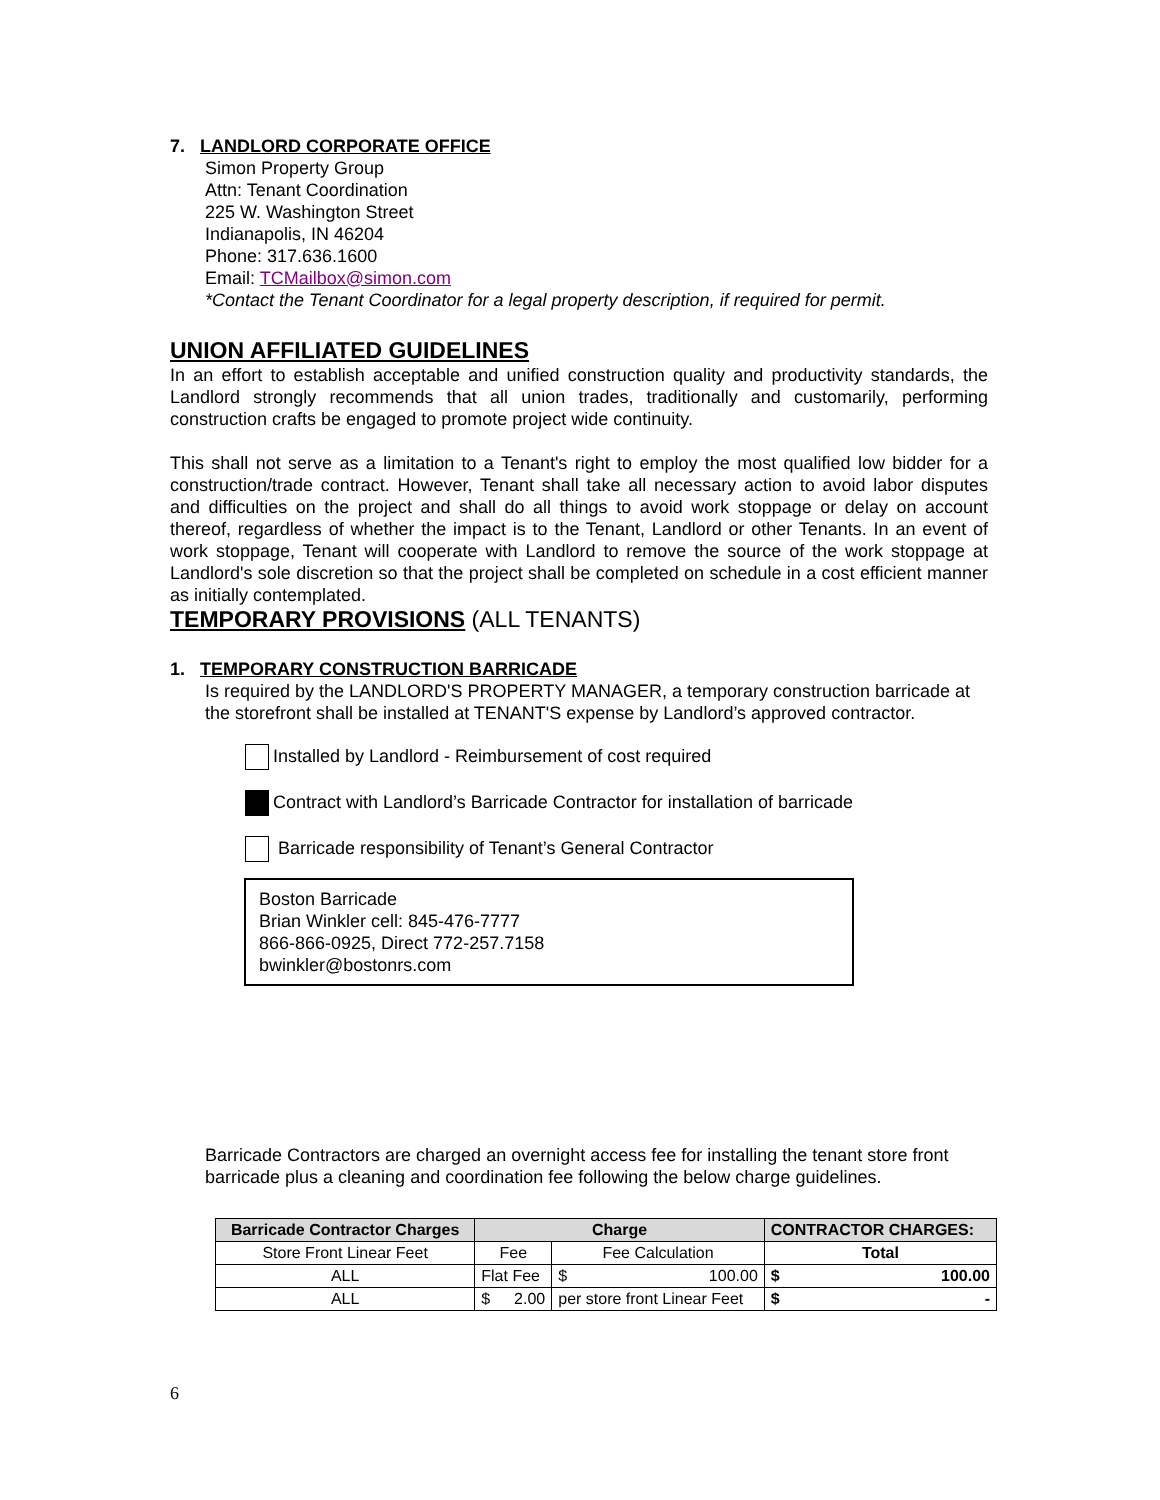7. LANDLORD CORPORATE OFFICE
Simon Property Group
Attn: Tenant Coordination
225 W. Washington Street
Indianapolis, IN 46204
Phone: 317.636.1600
Email: TCMailbox@simon.com
*Contact the Tenant Coordinator for a legal property description, if required for permit.
UNION AFFILIATED GUIDELINES
In an effort to establish acceptable and unified construction quality and productivity standards, the Landlord strongly recommends that all union trades, traditionally and customarily, performing construction crafts be engaged to promote project wide continuity.
This shall not serve as a limitation to a Tenant's right to employ the most qualified low bidder for a construction/trade contract. However, Tenant shall take all necessary action to avoid labor disputes and difficulties on the project and shall do all things to avoid work stoppage or delay on account thereof, regardless of whether the impact is to the Tenant, Landlord or other Tenants. In an event of work stoppage, Tenant will cooperate with Landlord to remove the source of the work stoppage at Landlord's sole discretion so that the project shall be completed on schedule in a cost efficient manner as initially contemplated.
TEMPORARY PROVISIONS (ALL TENANTS)
1. TEMPORARY CONSTRUCTION BARRICADE
Is required by the LANDLORD'S PROPERTY MANAGER, a temporary construction barricade at the storefront shall be installed at TENANT'S expense by Landlord’s approved contractor.
Installed by Landlord - Reimbursement of cost required
Contract with Landlord’s Barricade Contractor for installation of barricade
Barricade responsibility of Tenant’s General Contractor
Boston Barricade
Brian Winkler cell: 845-476-7777
866-866-0925, Direct 772-257.7158
bwinkler@bostonrs.com
Barricade Contractors are charged an overnight access fee for installing the tenant store front barricade plus a cleaning and coordination fee following the below charge guidelines.
| Barricade Contractor Charges | Charge | | CONTRACTOR CHARGES: |
| --- | --- | --- | --- |
| Store Front Linear Feet | Fee | Fee Calculation | Total |
| ALL | Flat Fee | $ 100.00 | $ 100.00 |
| ALL | $ 2.00 | per store front Linear Feet | $ - |
6